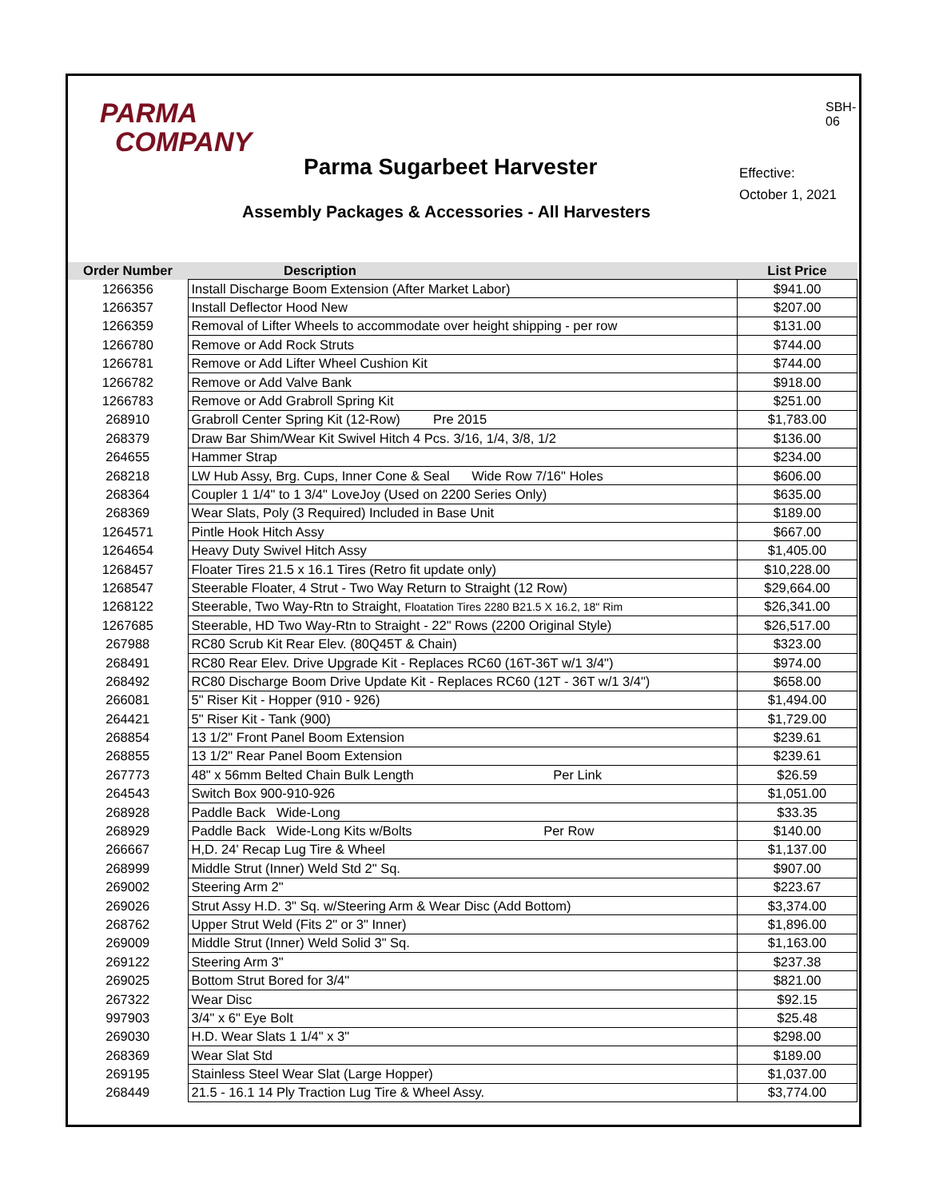PARMA
COMPANY
SBH-06
Parma Sugarbeet Harvester
Effective:
October 1, 2021
Assembly Packages & Accessories - All Harvesters
| Order Number | Description | List Price |
| --- | --- | --- |
| 1266356 | Install Discharge Boom Extension (After Market Labor) | $941.00 |
| 1266357 | Install Deflector Hood New | $207.00 |
| 1266359 | Removal of Lifter Wheels to accommodate over height shipping - per row | $131.00 |
| 1266780 | Remove or Add Rock Struts | $744.00 |
| 1266781 | Remove or Add Lifter Wheel Cushion Kit | $744.00 |
| 1266782 | Remove or Add Valve Bank | $918.00 |
| 1266783 | Remove or Add Grabroll Spring Kit | $251.00 |
| 268910 | Grabroll Center Spring Kit (12-Row) Pre 2015 | $1,783.00 |
| 268379 | Draw Bar Shim/Wear Kit Swivel Hitch 4 Pcs. 3/16, 1/4, 3/8, 1/2 | $136.00 |
| 264655 | Hammer Strap | $234.00 |
| 268218 | LW Hub Assy, Brg. Cups, Inner Cone & Seal Wide Row 7/16" Holes | $606.00 |
| 268364 | Coupler 1 1/4" to 1 3/4" LoveJoy (Used on 2200 Series Only) | $635.00 |
| 268369 | Wear Slats, Poly (3 Required) Included in Base Unit | $189.00 |
| 1264571 | Pintle Hook Hitch Assy | $667.00 |
| 1264654 | Heavy Duty Swivel Hitch Assy | $1,405.00 |
| 1268457 | Floater Tires 21.5 x 16.1 Tires (Retro fit update only) | $10,228.00 |
| 1268547 | Steerable Floater, 4 Strut - Two Way Return to Straight (12 Row) | $29,664.00 |
| 1268122 | Steerable, Two Way-Rtn to Straight, Floatation Tires 2280 B21.5 X 16.2, 18" Rim | $26,341.00 |
| 1267685 | Steerable, HD Two Way-Rtn to Straight - 22" Rows (2200 Original Style) | $26,517.00 |
| 267988 | RC80 Scrub Kit Rear Elev. (80Q45T & Chain) | $323.00 |
| 268491 | RC80 Rear Elev. Drive Upgrade Kit - Replaces RC60 (16T-36T w/1 3/4") | $974.00 |
| 268492 | RC80 Discharge Boom Drive Update Kit - Replaces RC60 (12T - 36T w/1 3/4") | $658.00 |
| 266081 | 5" Riser Kit - Hopper (910 - 926) | $1,494.00 |
| 264421 | 5" Riser Kit - Tank (900) | $1,729.00 |
| 268854 | 13 1/2" Front Panel Boom Extension | $239.61 |
| 268855 | 13 1/2" Rear Panel Boom Extension | $239.61 |
| 267773 | 48" x 56mm Belted Chain Bulk Length Per Link | $26.59 |
| 264543 | Switch Box 900-910-926 | $1,051.00 |
| 268928 | Paddle Back Wide-Long | $33.35 |
| 268929 | Paddle Back Wide-Long Kits w/Bolts Per Row | $140.00 |
| 266667 | H,D. 24' Recap Lug Tire & Wheel | $1,137.00 |
| 268999 | Middle Strut (Inner) Weld Std 2" Sq. | $907.00 |
| 269002 | Steering Arm 2" | $223.67 |
| 269026 | Strut Assy H.D. 3" Sq. w/Steering Arm & Wear Disc (Add Bottom) | $3,374.00 |
| 268762 | Upper Strut Weld (Fits 2" or 3" Inner) | $1,896.00 |
| 269009 | Middle Strut (Inner) Weld Solid 3" Sq. | $1,163.00 |
| 269122 | Steering Arm 3" | $237.38 |
| 269025 | Bottom Strut Bored for 3/4" | $821.00 |
| 267322 | Wear Disc | $92.15 |
| 997903 | 3/4" x 6" Eye Bolt | $25.48 |
| 269030 | H.D. Wear Slats 1 1/4" x 3" | $298.00 |
| 268369 | Wear Slat Std | $189.00 |
| 269195 | Stainless Steel Wear Slat (Large Hopper) | $1,037.00 |
| 268449 | 21.5 - 16.1 14 Ply Traction Lug Tire & Wheel Assy. | $3,774.00 |